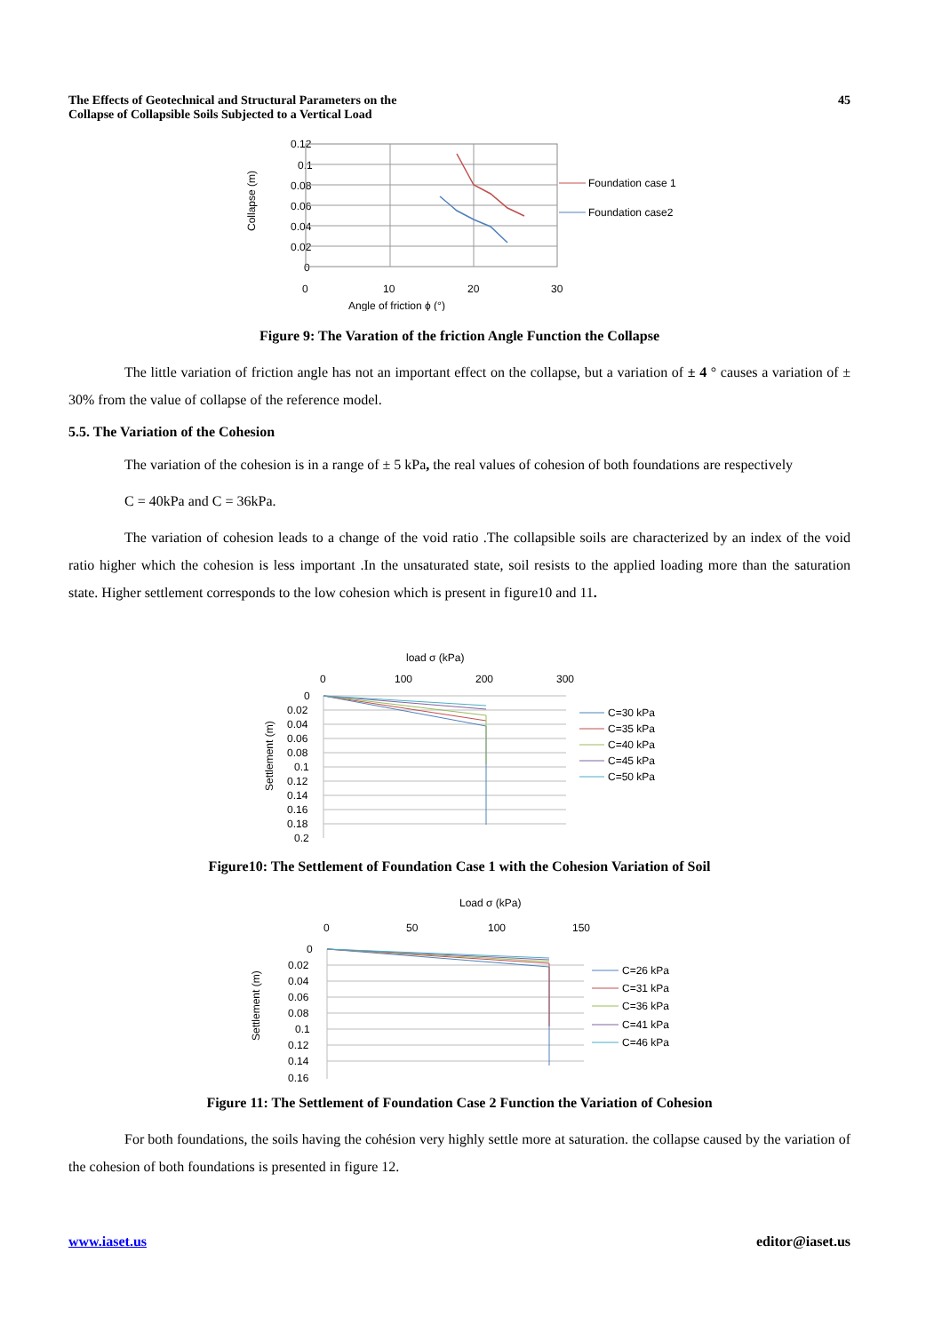The Effects of Geotechnical and Structural Parameters on the
Collapse of Collapsible Soils Subjected to a Vertical Load
45
0.12
0.1
0.08
0.06
0.04
0.02
0
0
10
20
30
Angle of friction ϕ (°)
Collapse (m)
Foundation case 1
Foundation case2
Figure 9: The Varation of the friction Angle Function the Collapse
The little variation of friction angle has not an important effect on the collapse, but a variation of ± 4 ° causes a variation of ± 30% from the value of collapse of the reference model.
5.5. The Variation of the Cohesion
The variation of the cohesion is in a range of ± 5 kPa, the real values of cohesion of both foundations are respectively
C = 40kPa and C = 36kPa.
The variation of cohesion leads to a change of the void ratio .The collapsible soils are characterized by an index of the void ratio higher which the cohesion is less important .In the unsaturated state, soil resists to the applied loading more than the saturation state. Higher settlement corresponds to the low cohesion which is present in figure10 and 11.
load σ (kPa)
0
100
200
300
Settlement (m)
0
0.02
0.04
0.06
0.08
0.1
0.12
0.14
0.16
0.18
0.2
C=30 kPa
C=35 kPa
C=40 kPa
C=45 kPa
C=50 kPa
Figure10: The Settlement of Foundation Case 1 with the Cohesion Variation of Soil
Load σ (kPa)
0
50
100
150
Settlement (m)
0
0.02
0.04
0.06
0.08
0.1
0.12
0.14
0.16
C=26 kPa
C=31 kPa
C=36 kPa
C=41 kPa
C=46 kPa
Figure 11: The Settlement of Foundation Case 2 Function the Variation of Cohesion
For both foundations, the soils having the cohésion very highly settle more at saturation. the collapse caused by the variation of the cohesion of both foundations is presented in figure 12.
www.iaset.us editor@iaset.us